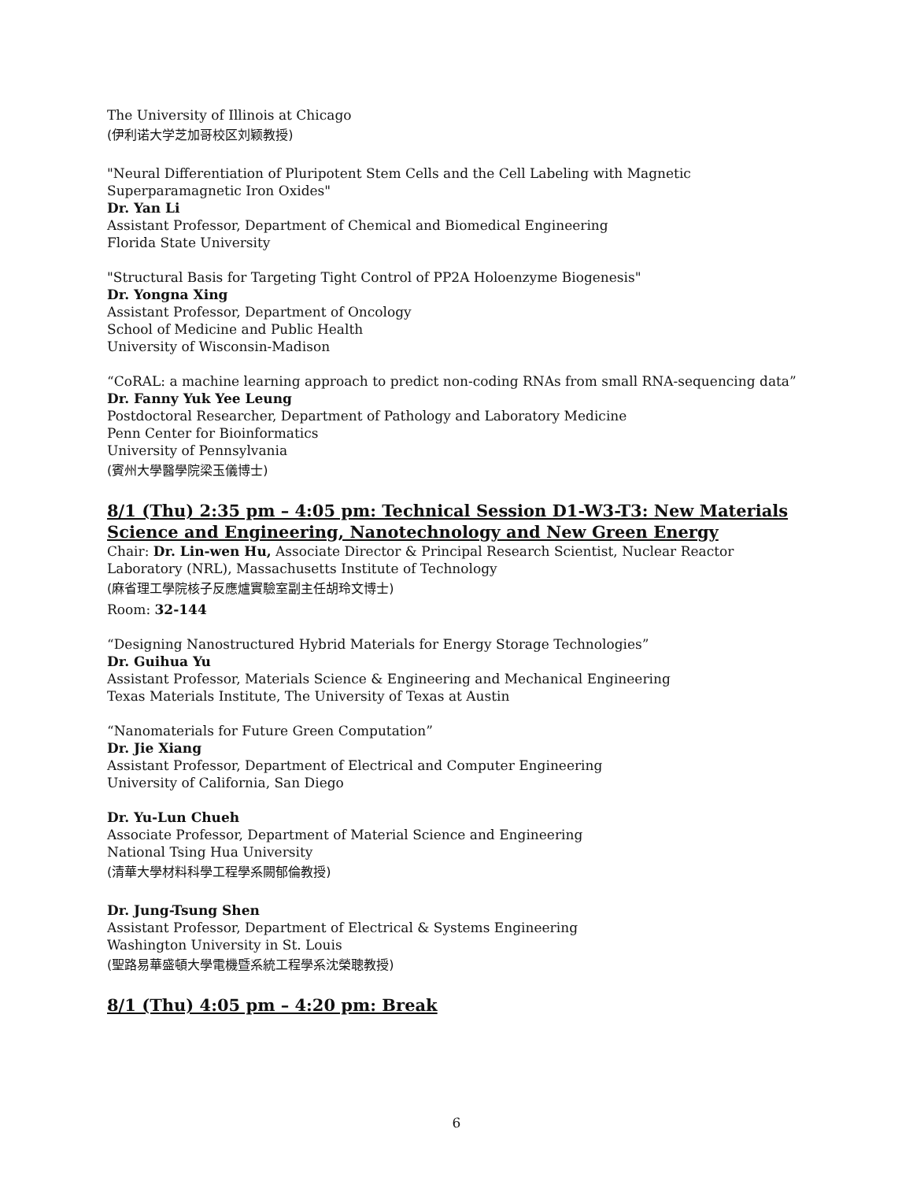The University of Illinois at Chicago
(伊利诺大学芝加哥校区刘颖教授)
"Neural Differentiation of Pluripotent Stem Cells and the Cell Labeling with Magnetic Superparamagnetic Iron Oxides"
Dr. Yan Li
Assistant Professor, Department of Chemical and Biomedical Engineering
Florida State University
"Structural Basis for Targeting Tight Control of PP2A Holoenzyme Biogenesis"
Dr. Yongna Xing
Assistant Professor, Department of Oncology
School of Medicine and Public Health
University of Wisconsin-Madison
“CoRAL: a machine learning approach to predict non-coding RNAs from small RNA-sequencing data”
Dr. Fanny Yuk Yee Leung
Postdoctoral Researcher, Department of Pathology and Laboratory Medicine
Penn Center for Bioinformatics
University of Pennsylvania
(賓州大學醫學院梁玉儀博士)
8/1 (Thu) 2:35 pm – 4:05 pm: Technical Session D1-W3-T3: New Materials Science and Engineering, Nanotechnology and New Green Energy
Chair: Dr. Lin-wen Hu, Associate Director & Principal Research Scientist, Nuclear Reactor Laboratory (NRL), Massachusetts Institute of Technology
(麻省理工學院核子反應爐實驗室副主任胡玲文博士)
Room: 32-144
“Designing Nanostructured Hybrid Materials for Energy Storage Technologies”
Dr. Guihua Yu
Assistant Professor, Materials Science & Engineering and Mechanical Engineering
Texas Materials Institute, The University of Texas at Austin
“Nanomaterials for Future Green Computation”
Dr. Jie Xiang
Assistant Professor, Department of Electrical and Computer Engineering
University of California, San Diego
Dr. Yu-Lun Chueh
Associate Professor, Department of Material Science and Engineering
National Tsing Hua University
(清華大學材料科學工程學系闕郁倫教授)
Dr. Jung-Tsung Shen
Assistant Professor, Department of Electrical & Systems Engineering
Washington University in St. Louis
(聖路易華盛頓大學電機暨系統工程學系沈榮聰教授)
8/1 (Thu) 4:05 pm – 4:20 pm: Break
6